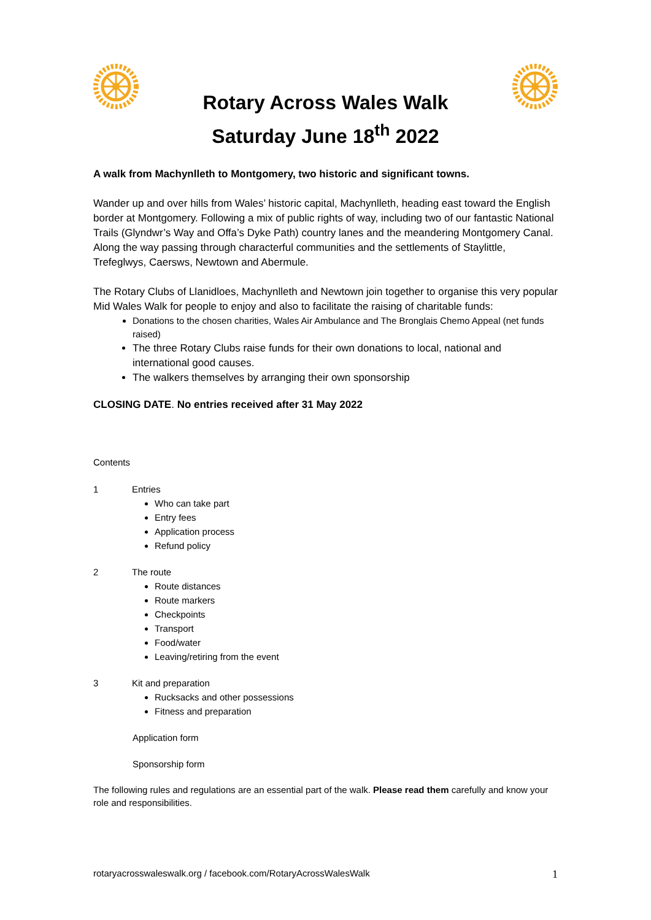Rotary Across Wales Walk
Saturday June 18<sup>th</sup> 2022
A walk from Machynlleth to Montgomery, two historic and significant towns.
Wander up and over hills from Wales’ historic capital, Machynlleth, heading east toward the English border at Montgomery. Following a mix of public rights of way, including two of our fantastic National Trails (Glyndwr’s Way and Offa’s Dyke Path) country lanes and the meandering Montgomery Canal. Along the way passing through characterful communities and the settlements of Staylittle, Trefeglwys, Caersws, Newtown and Abermule.
The Rotary Clubs of Llanidloes, Machynlleth and Newtown join together to organise this very popular Mid Wales Walk for people to enjoy and also to facilitate the raising of charitable funds:
Donations to the chosen charities, Wales Air Ambulance and The Bronglais Chemo Appeal (net funds raised)
The three Rotary Clubs raise funds for their own donations to local, national and international good causes.
The walkers themselves by arranging their own sponsorship
CLOSING DATE. No entries received after 31 May 2022
Contents
1 Entries
Who can take part
Entry fees
Application process
Refund policy
2 The route
Route distances
Route markers
Checkpoints
Transport
Food/water
Leaving/retiring from the event
3 Kit and preparation
Rucksacks and other possessions
Fitness and preparation
Application form
Sponsorship form
The following rules and regulations are an essential part of the walk. Please read them carefully and know your role and responsibilities.
rotaryacrosswaleswalk.org / facebook.com/RotaryAcrossWalesWalk 1